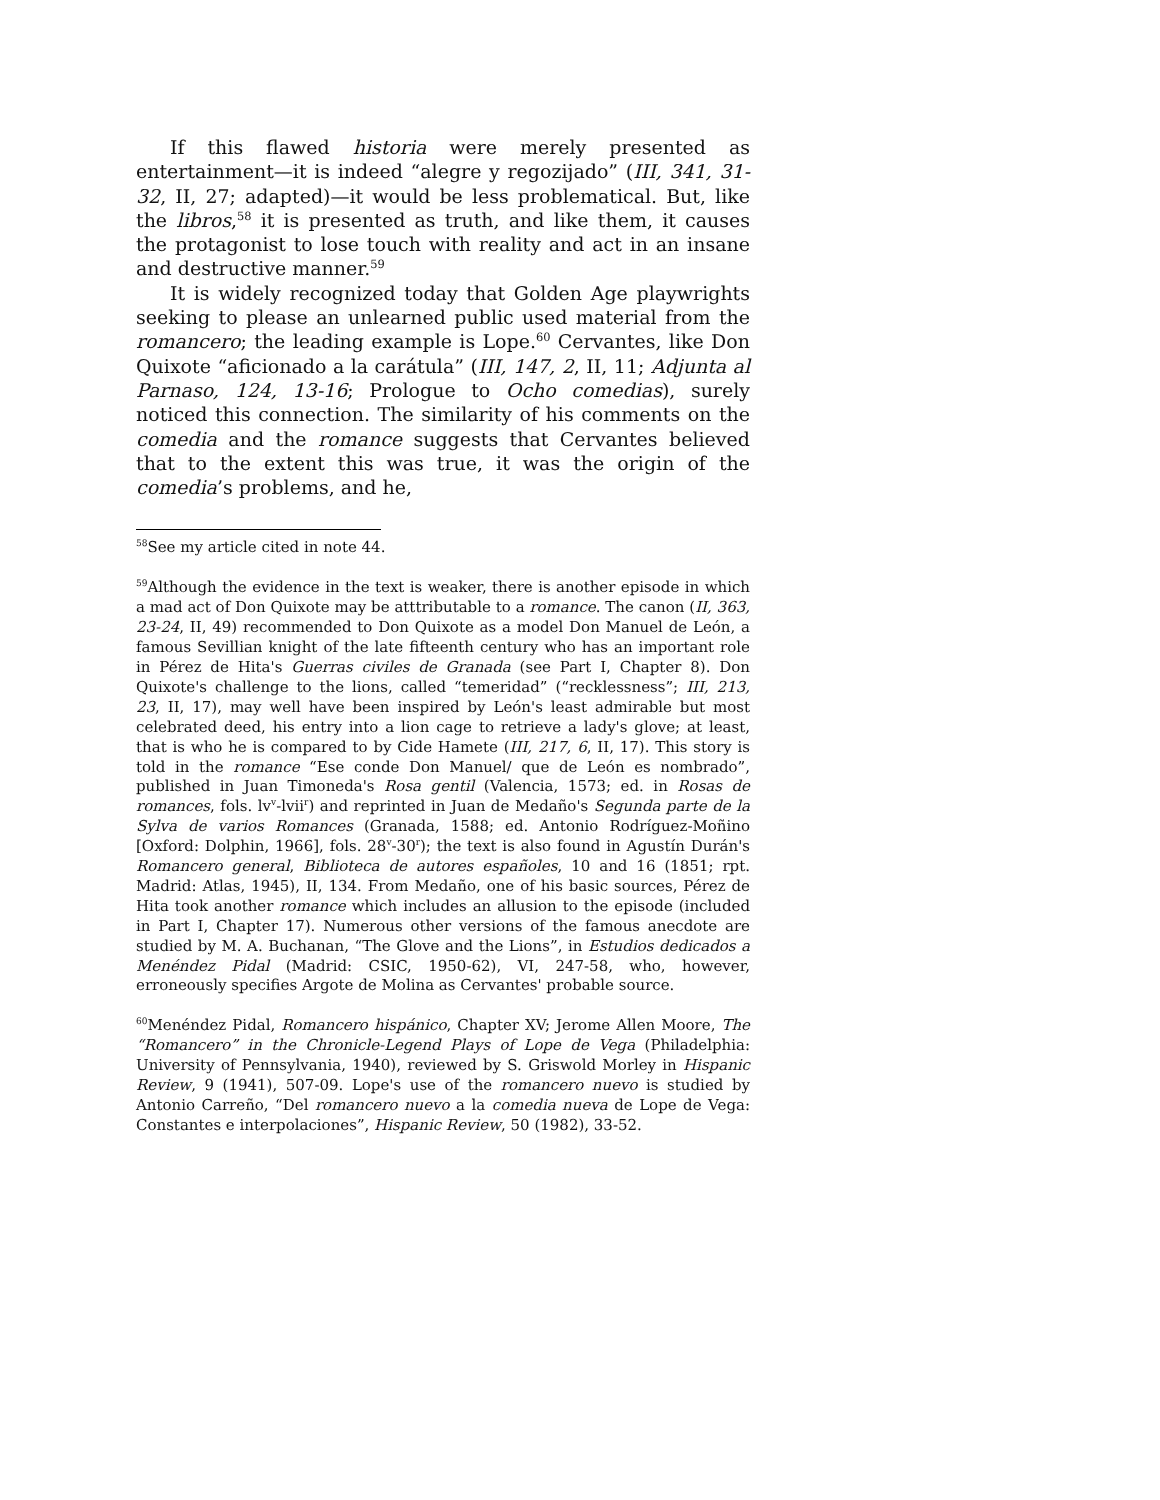If this flawed historia were merely presented as entertainment—it is indeed “alegre y regozijado” (III, 341, 31-32, II, 27; adapted)—it would be less problematical. But, like the libros,<sup>58</sup> it is presented as truth, and like them, it causes the protagonist to lose touch with reality and act in an insane and destructive manner.<sup>59</sup>
It is widely recognized today that Golden Age playwrights seeking to please an unlearned public used material from the romancero; the leading example is Lope.<sup>60</sup> Cervantes, like Don Quixote “aficionado a la carátula” (III, 147, 2, II, 11; Adjunta al Parnaso, 124, 13-16; Prologue to Ocho comedias), surely noticed this connection. The similarity of his comments on the comedia and the romance suggests that Cervantes believed that to the extent this was true, it was the origin of the comedia’s problems, and he,
<sup>58</sup> See my article cited in note 44.
<sup>59</sup> Although the evidence in the text is weaker, there is another episode in which a mad act of Don Quixote may be atttributable to a romance. The canon (II, 363, 23-24, II, 49) recommended to Don Quixote as a model Don Manuel de León, a famous Sevillian knight of the late fifteenth century who has an important role in Pérez de Hita's Guerras civiles de Granada (see Part I, Chapter 8). Don Quixote's challenge to the lions, called “temeridad” (“recklessness”; III, 213, 23, II, 17), may well have been inspired by León's least admirable but most celebrated deed, his entry into a lion cage to retrieve a lady's glove; at least, that is who he is compared to by Cide Hamete (III, 217, 6, II, 17). This story is told in the romance “Ese conde Don Manuel/ que de León es nombrado”, published in Juan Timoneda's Rosa gentil (Valencia, 1573; ed. in Rosas de romances, fols. lv<sup>v</sup>-lvii<sup>r</sup>) and reprinted in Juan de Medaño's Segunda parte de la Sylva de varios Romances (Granada, 1588; ed. Antonio Rodríguez-Moñino [Oxford: Dolphin, 1966], fols. 28<sup>v</sup>-30<sup>r</sup>); the text is also found in Agustín Durán's Romancero general, Biblioteca de autores españoles, 10 and 16 (1851; rpt. Madrid: Atlas, 1945), II, 134. From Medaño, one of his basic sources, Pérez de Hita took another romance which includes an allusion to the episode (included in Part I, Chapter 17). Numerous other versions of the famous anecdote are studied by M. A. Buchanan, “The Glove and the Lions”, in Estudios dedicados a Menéndez Pidal (Madrid: CSIC, 1950-62), VI, 247-58, who, however, erroneously specifies Argote de Molina as Cervantes' probable source.
<sup>60</sup> Menéndez Pidal, Romancero hispánico, Chapter XV; Jerome Allen Moore, The “Romancero” in the Chronicle-Legend Plays of Lope de Vega (Philadelphia: University of Pennsylvania, 1940), reviewed by S. Griswold Morley in Hispanic Review, 9 (1941), 507-09. Lope's use of the romancero nuevo is studied by Antonio Carreño, “Del romancero nuevo a la comedia nueva de Lope de Vega: Constantes e interpolaciones”, Hispanic Review, 50 (1982), 33-52.